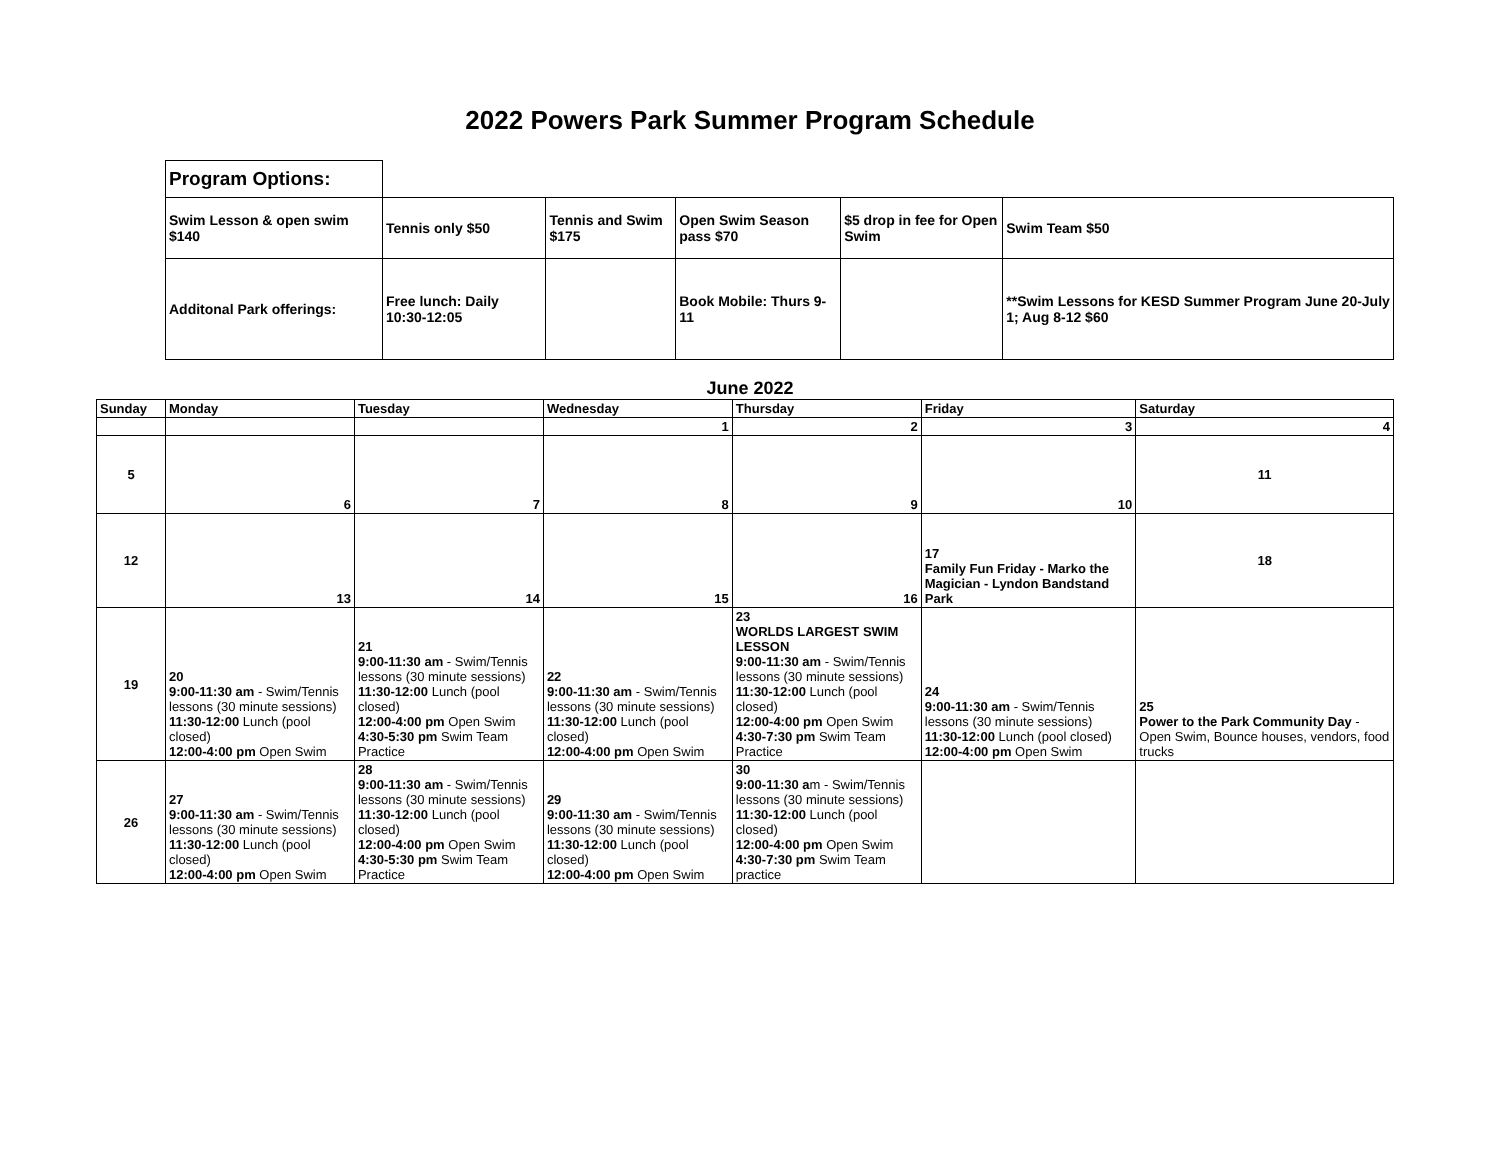2022 Powers Park Summer Program Schedule
| Program Options: | | | | | |
| Swim Lesson & open swim $140 | Tennis only $50 | Tennis and Swim $175 | Open Swim Season pass $70 | $5 drop in fee for Open Swim | Swim Team $50 |
| Additonal Park offerings: | Free lunch: Daily 10:30-12:05 | | Book Mobile: Thurs 9-11 | | **Swim Lessons for KESD Summer Program June 20-July 1; Aug 8-12 $60 |
June 2022
| Sunday | Monday | Tuesday | Wednesday | Thursday | Friday | Saturday |
| --- | --- | --- | --- | --- | --- | --- |
| | | | 1 | 2 | 3 | 4 |
| 5 | 6 | 7 | 8 | 9 | 10 | 11 |
| 12 | 13 | 14 | 15 | 16 | 17 Family Fun Friday - Marko the Magician - Lyndon Bandstand Park | 18 |
| 19 | 20 9:00-11:30 am - Swim/Tennis lessons (30 minute sessions) 11:30-12:00 Lunch (pool closed) 12:00-4:00 pm Open Swim | 21 9:00-11:30 am - Swim/Tennis lessons (30 minute sessions) 11:30-12:00 Lunch (pool closed) 12:00-4:00 pm Open Swim 4:30-5:30 pm Swim Team Practice | 22 9:00-11:30 am - Swim/Tennis lessons (30 minute sessions) 11:30-12:00 Lunch (pool closed) 12:00-4:00 pm Open Swim | 23 WORLDS LARGEST SWIM LESSON 9:00-11:30 am - Swim/Tennis lessons (30 minute sessions) 11:30-12:00 Lunch (pool closed) 12:00-4:00 pm Open Swim 4:30-7:30 pm Swim Team Practice | 24 9:00-11:30 am - Swim/Tennis lessons (30 minute sessions) 11:30-12:00 Lunch (pool closed) 12:00-4:00 pm Open Swim | 25 Power to the Park Community Day - Open Swim, Bounce houses, vendors, food trucks |
| 26 | 27 9:00-11:30 am - Swim/Tennis lessons (30 minute sessions) 11:30-12:00 Lunch (pool closed) 12:00-4:00 pm Open Swim | 28 9:00-11:30 am - Swim/Tennis lessons (30 minute sessions) 11:30-12:00 Lunch (pool closed) 12:00-4:00 pm Open Swim 4:30-5:30 pm Swim Team Practice | 29 9:00-11:30 am - Swim/Tennis lessons (30 minute sessions) 11:30-12:00 Lunch (pool closed) 12:00-4:00 pm Open Swim | 30 9:00-11:30 a m - Swim/Tennis lessons (30 minute sessions) 11:30-12:00 Lunch (pool closed) 12:00-4:00 pm Open Swim 4:30-7:30 pm Swim Team practice | | |